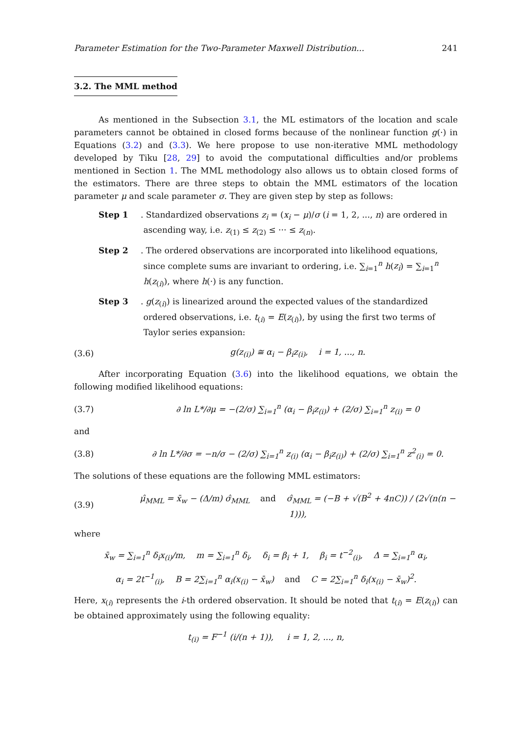Parameter Estimation for the Two-Parameter Maxwell Distribution... 241
3.2. The MML method
As mentioned in the Subsection 3.1, the ML estimators of the location and scale parameters cannot be obtained in closed forms because of the nonlinear function g(·) in Equations (3.2) and (3.3). We here propose to use non-iterative MML methodology developed by Tiku [28, 29] to avoid the computational difficulties and/or problems mentioned in Section 1. The MML methodology also allows us to obtain closed forms of the estimators. There are three steps to obtain the MML estimators of the location parameter μ and scale parameter σ. They are given step by step as follows:
Step 1.
Standardized observations z<sub>i</sub> = (x<sub>i</sub> − μ)/σ (i = 1, 2, ..., n) are ordered in ascending way, i.e. z<sub>(1)</sub> ≤ z<sub>(2)</sub> ≤ ··· ≤ z<sub>(n)</sub>.
Step 2.
The ordered observations are incorporated into likelihood equations, since complete sums are invariant to ordering, i.e. ∑<sub>i=1</sub><sup>n</sup> h(z<sub>i</sub>) = ∑<sub>i=1</sub><sup>n</sup> h(z<sub>(i)</sub>), where h(·) is any function.
Step 3.
g(z<sub>(i)</sub>) is linearized around the expected values of the standardized ordered observations, i.e. t<sub>(i)</sub> = E(z<sub>(i)</sub>), by using the first two terms of Taylor series expansion:
(3.6) g(z<sub>(i)</sub>) ≅ α<sub>i</sub> − β<sub>i</sub>z<sub>(i)</sub>, i = 1, ..., n.
After incorporating Equation (3.6) into the likelihood equations, we obtain the following modified likelihood equations:
(3.7) ∂ ln L*/∂μ = −(2/σ) ∑<sub>i=1</sub><sup>n</sup> (α<sub>i</sub> − β<sub>i</sub>z<sub>(i)</sub>) + (2/σ) ∑<sub>i=1</sub><sup>n</sup> z<sub>(i)</sub> = 0
and
(3.8) ∂ ln L*/∂σ = −n/σ − (2/σ) ∑<sub>i=1</sub><sup>n</sup> z<sub>(i)</sub> (α<sub>i</sub> − β<sub>i</sub>z<sub>(i)</sub>) + (2/σ) ∑<sub>i=1</sub><sup>n</sup> z<sup>2</sup><sub>(i)</sub> = 0.
The solutions of these equations are the following MML estimators:
(3.9) μ̂<sub>MML</sub> = x̄<sub>w</sub> − (Δ/m) σ̂<sub>MML</sub> and σ̂<sub>MML</sub> = (−B + √(B<sup>2</sup> + 4nC)) / (2√(n(n − 1))),
where
x̄<sub>w</sub> = ∑<sub>i=1</sub><sup>n</sup> δ<sub>i</sub>x<sub>(i)</sub>/m, m = ∑<sub>i=1</sub><sup>n</sup> δ<sub>i</sub>, δ<sub>i</sub> = β<sub>i</sub> + 1, β<sub>i</sub> = t<sup>−2</sup><sub>(i)</sub>, Δ = ∑<sub>i=1</sub><sup>n</sup> α<sub>i</sub>,
α<sub>i</sub> = 2t<sup>−1</sup><sub>(i)</sub>, B = 2∑<sub>i=1</sub><sup>n</sup> α<sub>i</sub>(x<sub>(i)</sub> − x̄<sub>w</sub>) and C = 2∑<sub>i=1</sub><sup>n</sup> δ<sub>i</sub>(x<sub>(i)</sub> − x̄<sub>w</sub>)<sup>2</sup>.
Here, x<sub>(i)</sub> represents the i-th ordered observation. It should be noted that t<sub>(i)</sub> = E(z<sub>(i)</sub>) can be obtained approximately using the following equality:
t<sub>(i)</sub> = F<sup>−1</sup> (i/(n + 1)), i = 1, 2, ..., n,